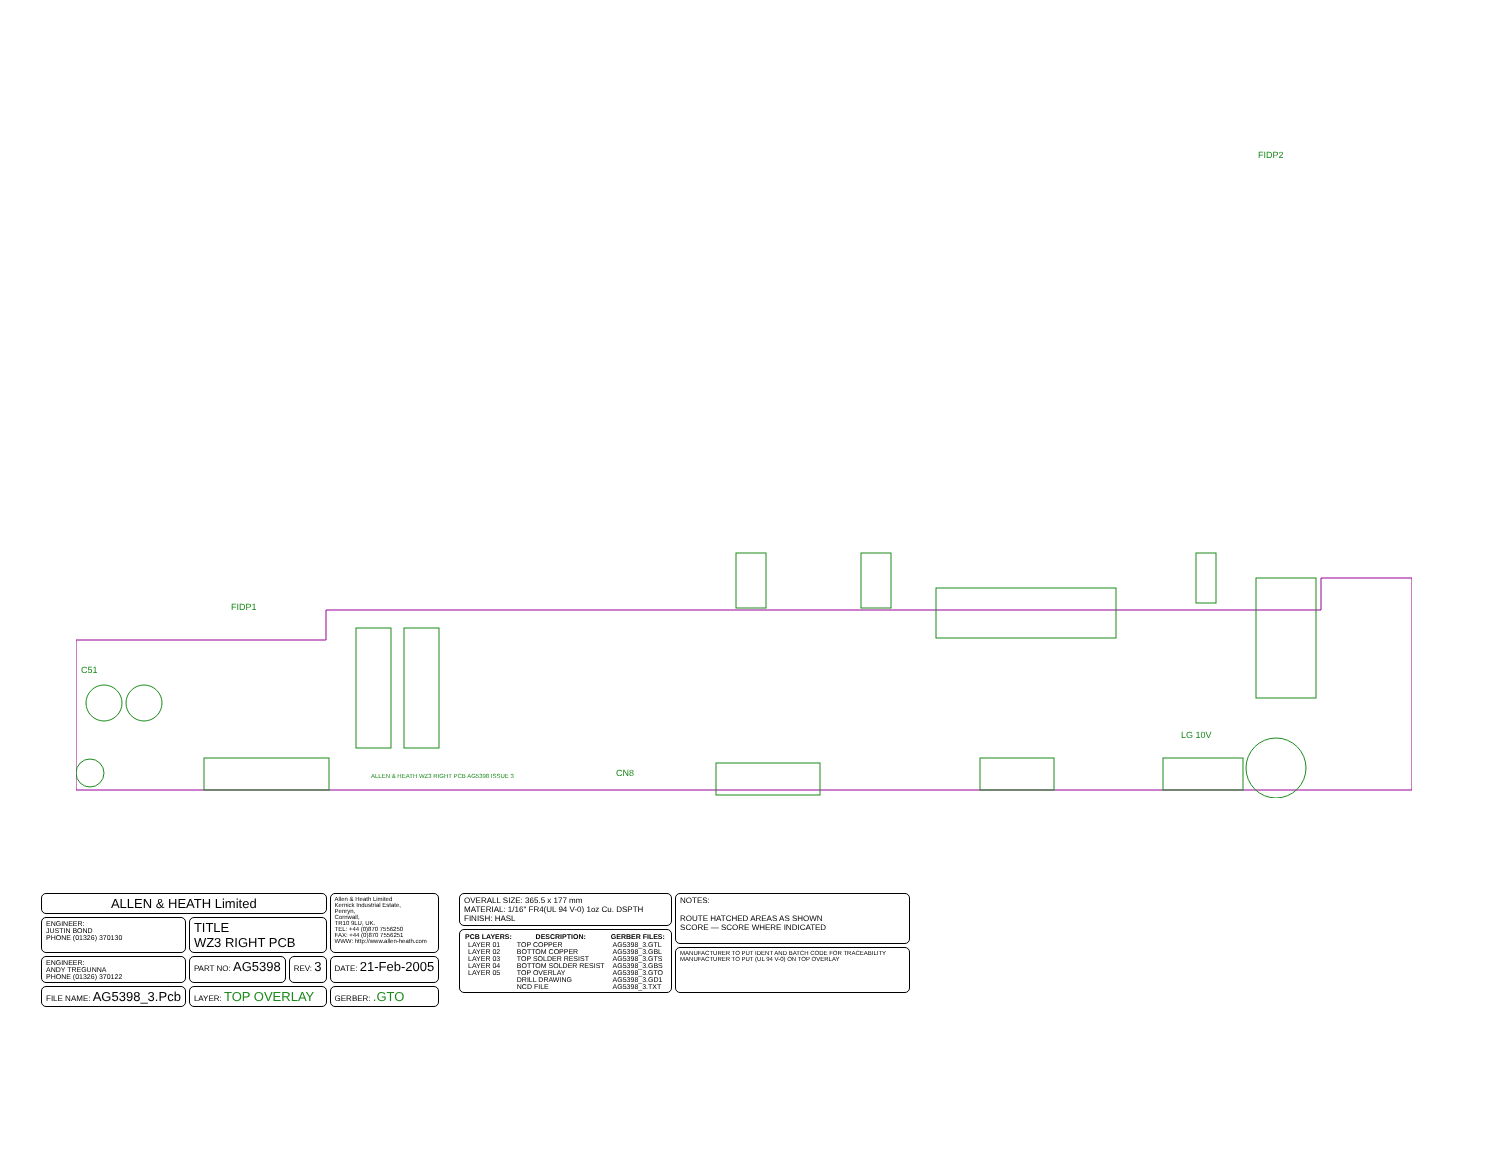FIDP2
FIDP1
CN8
LG 10V
ALLEN & HEATH WZ3 RIGHT PCB AG5398 ISSUE 3
C51
| ALLEN & HEATH Limited | | | Allen & Heath Limited Kernick Industrial Estate, Penryn, Cornwall, TR10 9LU, UK. TEL: +44 (0)870 7556250 FAX: +44 (0)870 7556251 WWW: http://www.allen-heath.com |
| ENGINEER: JUSTIN BOND PHONE (01326) 370130 | TITLE WZ3 RIGHT PCB | | |
| ENGINEER: ANDY TREGUNNA PHONE (01326) 370122 | PART NO: AG5398 | REV: 3 | DATE: 21-Feb-2005 |
| FILE NAME: AG5398_3.Pcb | LAYER: TOP OVERLAY | | GERBER: .GTO |
| OVERALL SIZE: 365.5 x 177 mm MATERIAL: 1/16" FR4(UL 94 V-0) 1oz Cu. DSPTH FINISH: HASL | NOTES: ROUTE HATCHED AREAS AS SHOWN SCORE — SCORE WHERE INDICATED |
| / PCB LAYERS: / DESCRIPTION: / GERBER FILES: / / --- / --- / --- / / LAYER 01 LAYER 02 LAYER 03 LAYER 04 LAYER 05 / TOP COPPER BOTTOM COPPER TOP SOLDER RESIST BOTTOM SOLDER RESIST TOP OVERLAY DRILL DRAWING NCD FILE / AG5398_3.GTL AG5398_3.GBL AG5398_3.GTS AG5398_3.GBS AG5398_3.GTO AG5398_3.GD1 AG5398_3.TXT / | |
| | MANUFACTURER TO PUT IDENT AND BATCH CODE FOR TRACEABILITY MANUFACTURER TO PUT (UL 94 V-0) ON TOP OVERLAY |